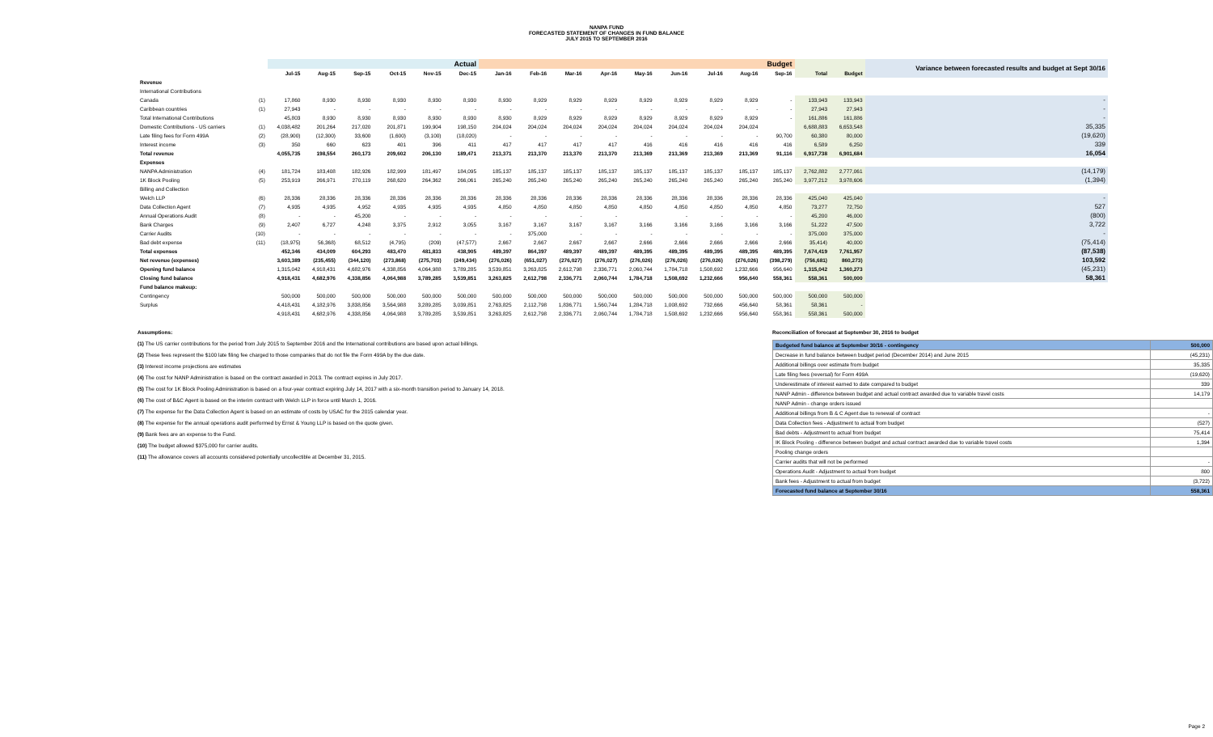NANPA FUND
FORECASTED STATEMENT OF CHANGES IN FUND BALANCE
JULY 2015 TO SEPTEMBER 2016
| | | Actual | | | | | | Budget | | | | | | | | | | | Variance between forecasted results and budget at Sept 30/16 |
| --- | --- | --- | --- | --- | --- | --- | --- | --- | --- | --- | --- | --- | --- | --- | --- | --- | --- | --- | --- |
| | | Jul-15 | Aug-15 | Sep-15 | Oct-15 | Nov-15 | Dec-15 | Jan-16 | Feb-16 | Mar-16 | Apr-16 | May-16 | Jun-16 | Jul-16 | Aug-16 | Sep-16 | Total | Budget | |
| Revenue | | | | | | | | | | | | | | | | | | | |
| International Contributions | | | | | | | | | | | | | | | | | | | |
| Canada | (1) | 17,860 | 8,930 | 8,930 | 8,930 | 8,930 | 8,930 | 8,930 | 8,929 | 8,929 | 8,929 | 8,929 | 8,929 | 8,929 | 8,929 | - | 133,943 | 133,943 | - |
| Caribbean countries | (1) | 27,943 | - | - | - | - | - | - | - | - | - | - | - | - | - | - | 27,943 | 27,943 | - |
| Total International Contributions | | 45,803 | 8,930 | 8,930 | 8,930 | 8,930 | 8,930 | 8,930 | 8,929 | 8,929 | 8,929 | 8,929 | 8,929 | 8,929 | 8,929 | - | 161,886 | 161,886 | - |
| Domestic Contributions - US carriers | (1) | 4,038,482 | 201,264 | 217,020 | 201,871 | 199,904 | 198,150 | 204,024 | 204,024 | 204,024 | 204,024 | 204,024 | 204,024 | 204,024 | 204,024 | | 6,688,883 | 6,653,548 | 35,335 |
| Late filing fees for Form 499A | (2) | (28,900) | (12,300) | 33,600 | (1,600) | (3,100) | (18,020) | - | - | - | - | - | - | - | - | 90,700 | 60,380 | 80,000 | (19,620) |
| Interest income | (3) | 350 | 660 | 623 | 401 | 396 | 411 | 417 | 417 | 417 | 417 | 416 | 416 | 416 | 416 | 416 | 6,589 | 6,250 | 339 |
| Total revenue | | 4,055,735 | 198,554 | 260,173 | 209,602 | 206,130 | 189,471 | 213,371 | 213,370 | 213,370 | 213,370 | 213,369 | 213,369 | 213,369 | 213,369 | 91,116 | 6,917,738 | 6,901,684 | 16,054 |
| Expenses | | | | | | | | | | | | | | | | | | | |
| NANPA Administration | (4) | 181,724 | 183,408 | 182,926 | 182,999 | 181,497 | 184,095 | 185,137 | 185,137 | 185,137 | 185,137 | 185,137 | 185,137 | 185,137 | 185,137 | 185,137 | 2,762,882 | 2,777,061 | (14,179) |
| 1K Block Pooling | (5) | 253,919 | 266,971 | 270,119 | 268,620 | 264,362 | 266,061 | 265,240 | 265,240 | 265,240 | 265,240 | 265,240 | 265,240 | 265,240 | 265,240 | 265,240 | 3,977,212 | 3,978,606 | (1,394) |
| Billing and Collection | | | | | | | | | | | | | | | | | | | |
| Welch LLP | (6) | 28,336 | 28,336 | 28,336 | 28,336 | 28,336 | 28,336 | 28,336 | 28,336 | 28,336 | 28,336 | 28,336 | 28,336 | 28,336 | 28,336 | 28,336 | 425,040 | 425,040 | - |
| Data Collection Agent | (7) | 4,935 | 4,935 | 4,952 | 4,935 | 4,935 | 4,935 | 4,850 | 4,850 | 4,850 | 4,850 | 4,850 | 4,850 | 4,850 | 4,850 | 4,850 | 73,277 | 72,750 | 527 |
| Annual Operations Audit | (8) | - | - | 45,200 | - | - | - | - | - | - | - | | - | - | - | - | 45,200 | 46,000 | (800) |
| Bank Charges | (9) | 2,407 | 6,727 | 4,248 | 3,375 | 2,912 | 3,055 | 3,167 | 3,167 | 3,167 | 3,167 | 3,166 | 3,166 | 3,166 | 3,166 | 3,166 | 51,222 | 47,500 | 3,722 |
| Carrier Audits | (10) | - | - | - | - | - | - | - | 375,000 | - | - | - | - | - | - | - | 375,000 | 375,000 | - |
| Bad debt expense | (11) | (18,975) | 56,368) | 68,512 | (4,795) | (209) | (47,577) | 2,667 | 2,667 | 2,667 | 2,667 | 2,666 | 2,666 | 2,666 | 2,666 | 2,666 | 35,414) | 40,000 | (75,414) |
| Total expenses | | 452,346 | 434,009 | 604,293 | 483,470 | 481,833 | 438,905 | 489,397 | 864,397 | 489,397 | 489,397 | 489,395 | 489,395 | 489,395 | 489,395 | 489,395 | 7,674,419 | 7,761,957 | (87,538) |
| Net revenue (expenses) | | 3,603,389 | (235,455) | (344,120) | (273,868) | (275,703) | (249,434) | (276,026) | (651,027) | (276,027) | (276,027) | (276,026) | (276,026) | (276,026) | (276,026) | (398,279) | (756,681) | 860,273) | 103,592 |
| Opening fund balance | | 1,315,042 | 4,918,431 | 4,682,976 | 4,338,856 | 4,064,988 | 3,789,285 | 3,539,851 | 3,263,825 | 2,612,798 | 2,336,771 | 2,060,744 | 1,784,718 | 1,508,692 | 1,232,666 | 956,640 | 1,315,042 | 1,360,273 | (45,231) |
| Closing fund balance | | 4,918,431 | 4,682,976 | 4,338,856 | 4,064,988 | 3,789,285 | 3,539,851 | 3,263,825 | 2,612,798 | 2,336,771 | 2,060,744 | 1,784,718 | 1,508,692 | 1,232,666 | 956,640 | 558,361 | 558,361 | 500,000 | 58,361 |
| Fund balance makeup: | | | | | | | | | | | | | | | | | | | |
| Contingency | | 500,000 | 500,000 | 500,000 | 500,000 | 500,000 | 500,000 | 500,000 | 500,000 | 500,000 | 500,000 | 500,000 | 500,000 | 500,000 | 500,000 | 500,000 | 500,000 | 500,000 | |
| Surplus | | 4,418,431 | 4,182,976 | 3,838,856 | 3,564,988 | 3,289,285 | 3,039,851 | 2,763,825 | 2,112,798 | 1,836,771 | 1,560,744 | 1,284,718 | 1,008,692 | 732,666 | 456,640 | 58,361 | 58,361 | - | |
| | | 4,918,431 | 4,682,976 | 4,338,856 | 4,064,988 | 3,789,285 | 3,539,851 | 3,263,825 | 2,612,798 | 2,336,771 | 2,060,744 | 1,784,718 | 1,508,692 | 1,232,666 | 956,640 | 558,361 | 558,361 | 500,000 | |
Assumptions:
(1) The US carrier contributions for the period from July 2015 to September 2016 and the International contributions are based upon actual billings.
(2) These fees represent the $100 late filing fee charged to those companies that do not file the Form 499A by the due date.
(3) Interest income projections are estimates
(4) The cost for NANP Administration is based on the contract awarded in 2013. The contract expires in July 2017.
(5) The cost for 1K Block Pooling Administration is based on a four-year contract expiring July 14, 2017 with a six-month transition period to January 14, 2018.
(6) The cost of B&C Agent is based on the interim contract with Welch LLP in force until March 1, 2016.
(7) The expense for the Data Collection Agent is based on an estimate of costs by USAC for the 2015 calendar year.
(8) The expense for the annual operations audit performed by Ernst & Young LLP is based on the quote given.
(9) Bank fees are an expense to the Fund.
(10) The budget allowed $375,000 for carrier audits.
(11) The allowance covers all accounts considered potentially uncollectible at December 31, 2015.
Reconciliation of forecast at September 30, 2016 to budget
| Budgeted fund balance at September 30/16 - contingency | 500,000 |
| Decrease in fund balance between budget period (December 2014) and June 2015 | (45,231) |
| Additional billings over estimate from budget | 35,335 |
| Late filing fees (reversal) for Form 499A | (19,620) |
| Underestimate of interest earned to date compared to budget | 339 |
| NANP Admin - difference between budget and actual contract awarded due to variable travel costs | 14,179 |
| NANP Admin - change orders issued | |
| Additional billings from B & C Agent due to renewal of contract | - |
| Data Collection fees - Adjustment to actual from budget | (527) |
| Bad debts - Adjustment to actual from budget | 75,414 |
| IK Block Pooling - difference between budget and actual contract awarded due to variable travel costs | 1,394 |
| Pooling change orders | |
| Carrier audits that will not be performed | - |
| Operations Audit - Adjustment to actual from budget | 800 |
| Bank fees - Adjustment to actual from budget | (3,722) |
| Forecasted fund balance at September 30/16 | 558,361 |
Page 2